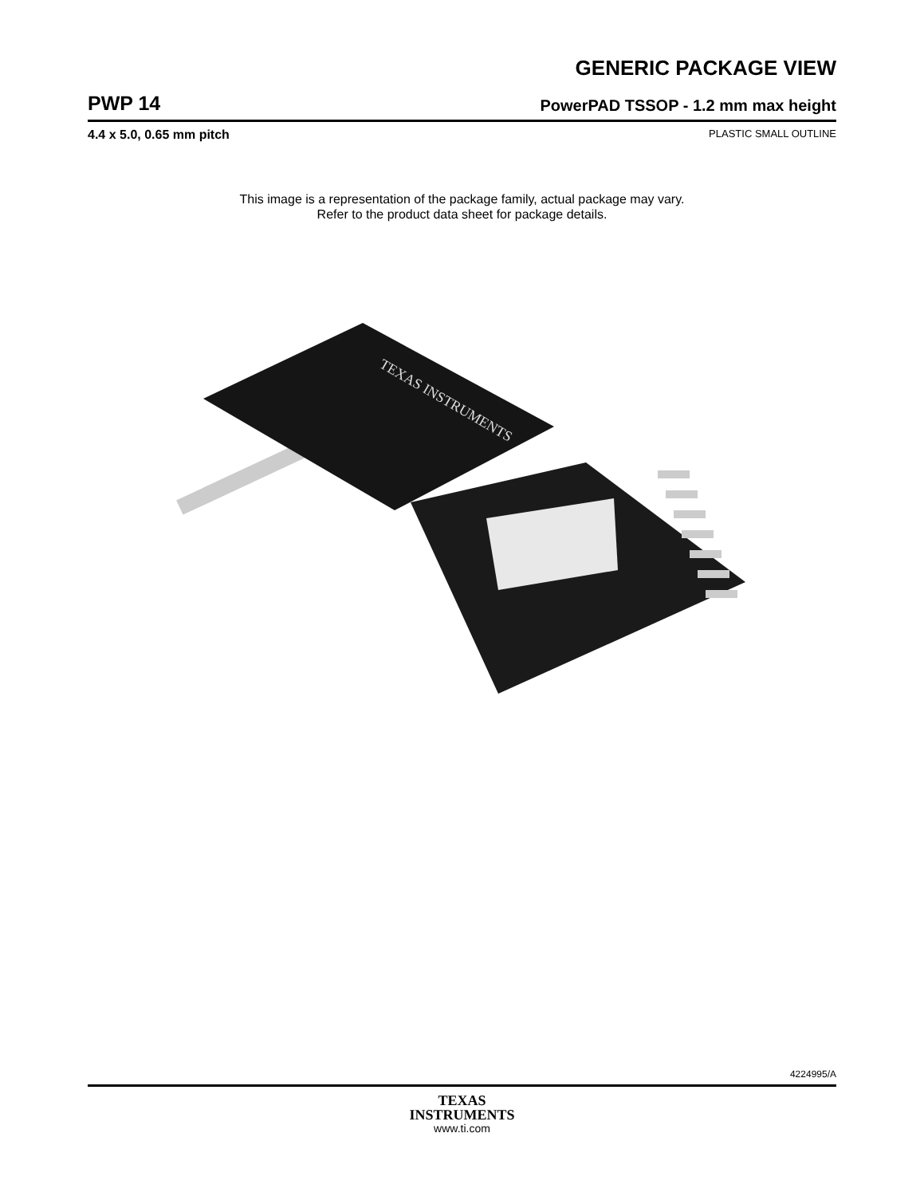GENERIC PACKAGE VIEW
PWP 14 PowerPAD TSSOP - 1.2 mm max height
4.4 x 5.0, 0.65 mm pitch PLASTIC SMALL OUTLINE
This image is a representation of the package family, actual package may vary.
Refer to the product data sheet for package details.
TEXAS INSTRUMENTS
4224995/A
TEXAS
INSTRUMENTS
www.ti.com